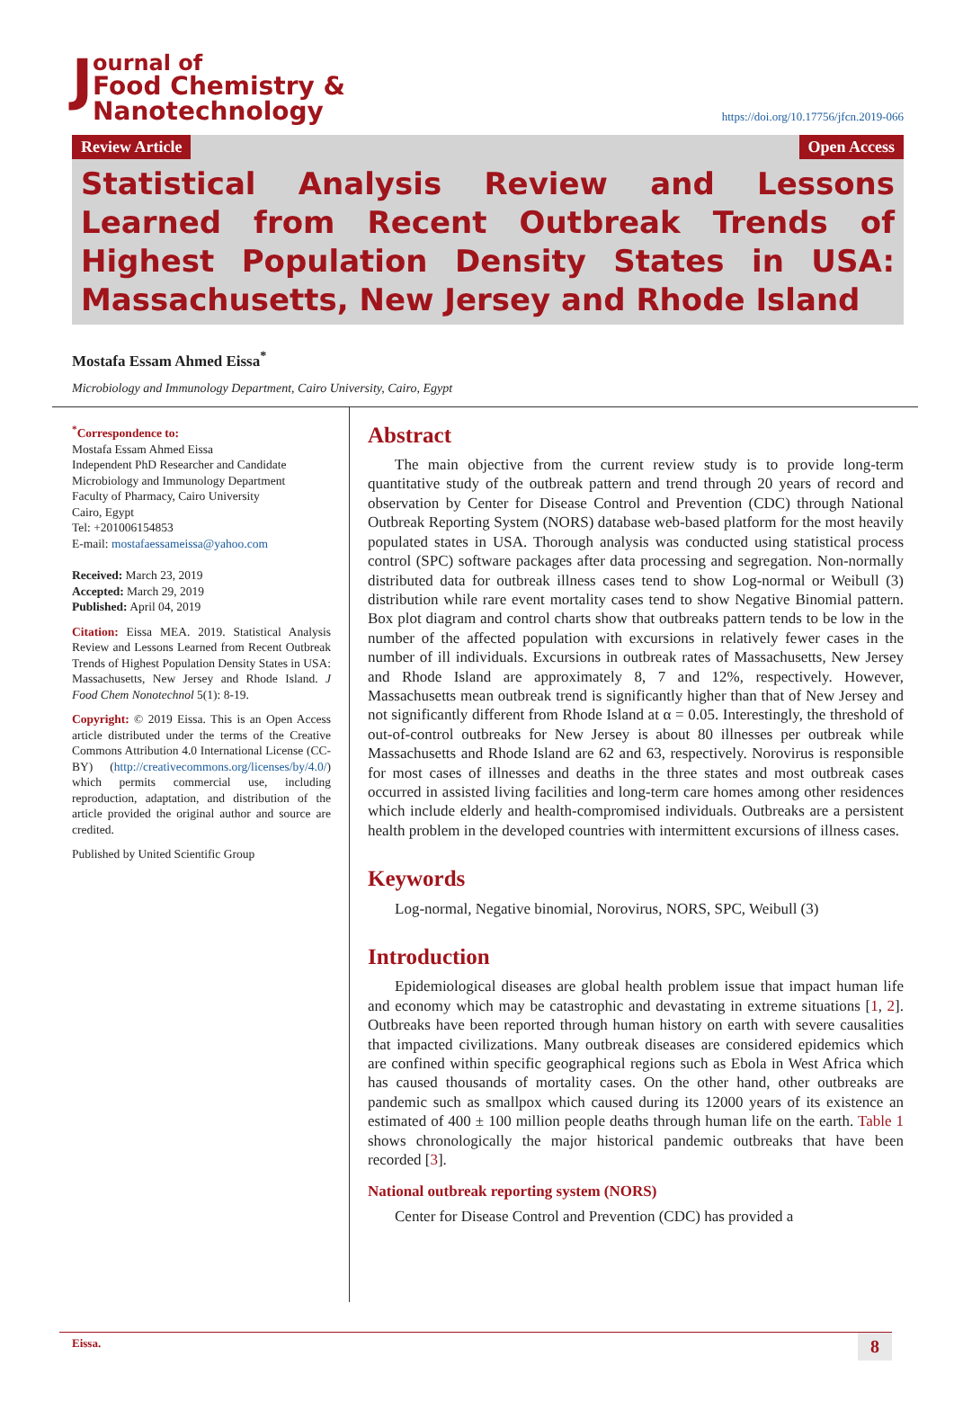J
ournal of
Food Chemistry & Nanotechnology
https://doi.org/10.17756/jfcn.2019-066
Review Article Open Access
Statistical Analysis Review and Lessons Learned from Recent Outbreak Trends of Highest Population Density States in USA: Massachusetts, New Jersey and Rhode Island
Mostafa Essam Ahmed Eissa<sup>*</sup>
Microbiology and Immunology Department, Cairo University, Cairo, Egypt
<sup>*</sup> Correspondence to:
Mostafa Essam Ahmed Eissa
Independent PhD Researcher and Candidate
Microbiology and Immunology Department
Faculty of Pharmacy, Cairo University
Cairo, Egypt
Tel: +201006154853
E-mail: mostafaessameissa@yahoo.com
Received: March 23, 2019
Accepted: March 29, 2019
Published: April 04, 2019
Citation: Eissa MEA. 2019. Statistical Analysis Review and Lessons Learned from Recent Outbreak Trends of Highest Population Density States in USA: Massachusetts, New Jersey and Rhode Island. J Food Chem Nonotechnol 5(1): 8-19.
Copyright: © 2019 Eissa. This is an Open Access article distributed under the terms of the Creative Commons Attribution 4.0 International License (CC-BY) (http://creativecommons.org/licenses/by/4.0/) which permits commercial use, including reproduction, adaptation, and distribution of the article provided the original author and source are credited.
Published by United Scientific Group
Abstract
The main objective from the current review study is to provide long-term quantitative study of the outbreak pattern and trend through 20 years of record and observation by Center for Disease Control and Prevention (CDC) through National Outbreak Reporting System (NORS) database web-based platform for the most heavily populated states in USA. Thorough analysis was conducted using statistical process control (SPC) software packages after data processing and segregation. Non-normally distributed data for outbreak illness cases tend to show Log-normal or Weibull (3) distribution while rare event mortality cases tend to show Negative Binomial pattern. Box plot diagram and control charts show that outbreaks pattern tends to be low in the number of the affected population with excursions in relatively fewer cases in the number of ill individuals. Excursions in outbreak rates of Massachusetts, New Jersey and Rhode Island are approximately 8, 7 and 12%, respectively. However, Massachusetts mean outbreak trend is significantly higher than that of New Jersey and not significantly different from Rhode Island at α = 0.05. Interestingly, the threshold of out-of-control outbreaks for New Jersey is about 80 illnesses per outbreak while Massachusetts and Rhode Island are 62 and 63, respectively. Norovirus is responsible for most cases of illnesses and deaths in the three states and most outbreak cases occurred in assisted living facilities and long-term care homes among other residences which include elderly and health-compromised individuals. Outbreaks are a persistent health problem in the developed countries with intermittent excursions of illness cases.
Keywords
Log-normal, Negative binomial, Norovirus, NORS, SPC, Weibull (3)
Introduction
Epidemiological diseases are global health problem issue that impact human life and economy which may be catastrophic and devastating in extreme situations [1, 2]. Outbreaks have been reported through human history on earth with severe causalities that impacted civilizations. Many outbreak diseases are considered epidemics which are confined within specific geographical regions such as Ebola in West Africa which has caused thousands of mortality cases. On the other hand, other outbreaks are pandemic such as smallpox which caused during its 12000 years of its existence an estimated of 400 ± 100 million people deaths through human life on the earth. Table 1 shows chronologically the major historical pandemic outbreaks that have been recorded [3].
National outbreak reporting system (NORS)
Center for Disease Control and Prevention (CDC) has provided a
Eissa. 8